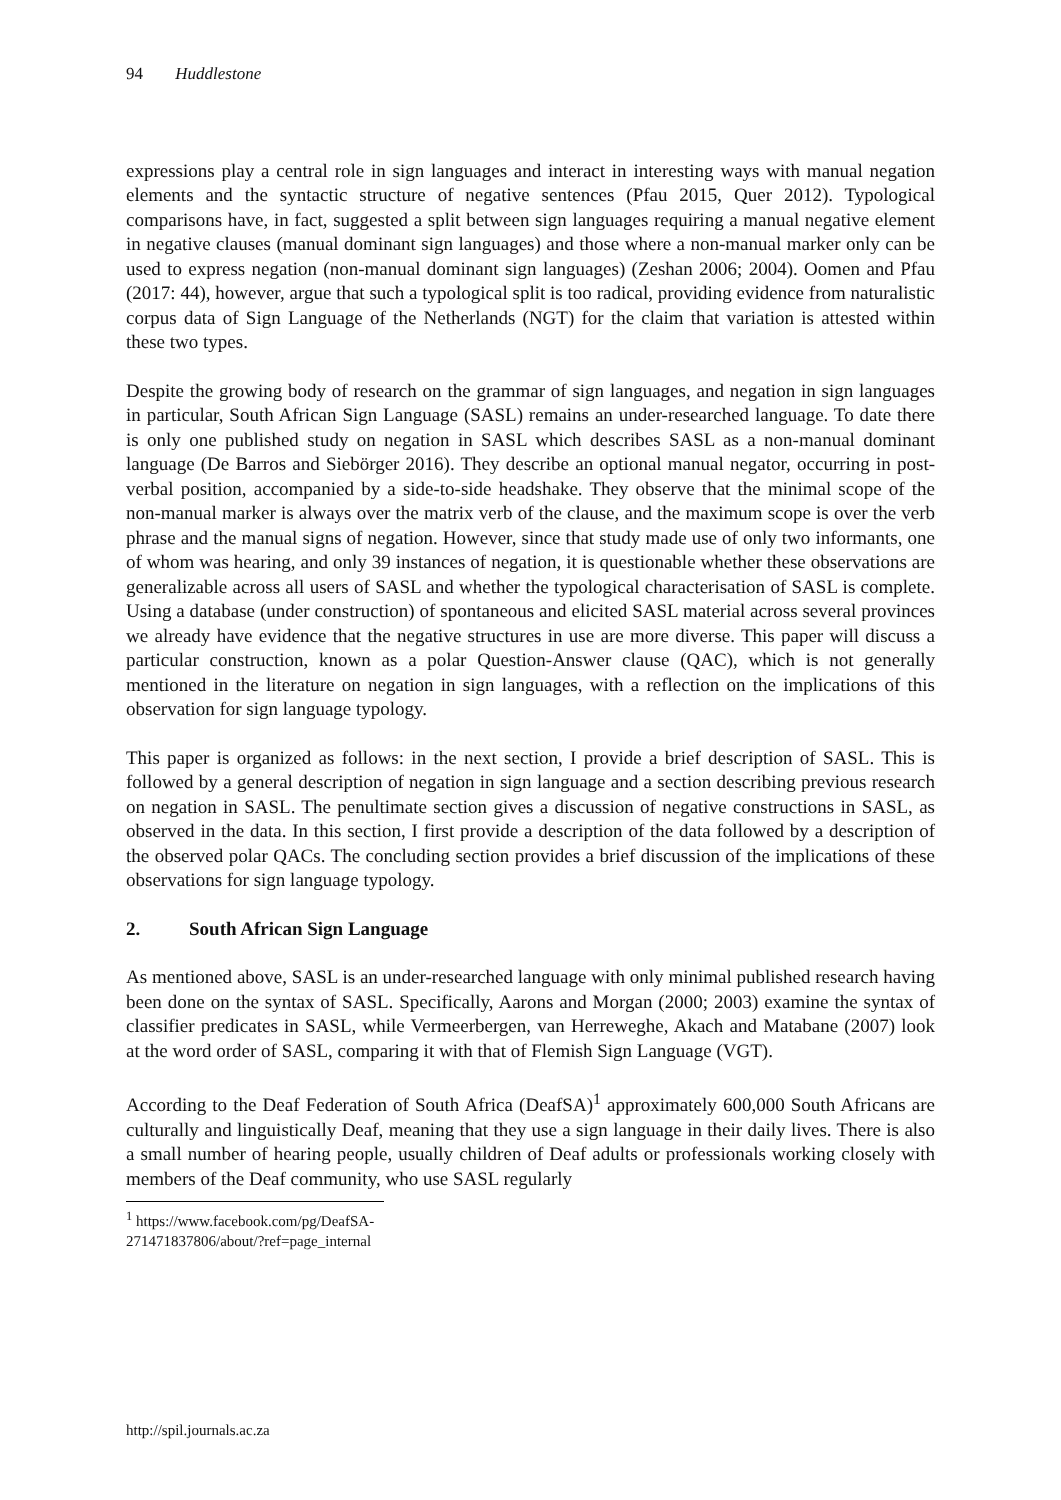94 Huddlestone
expressions play a central role in sign languages and interact in interesting ways with manual negation elements and the syntactic structure of negative sentences (Pfau 2015, Quer 2012). Typological comparisons have, in fact, suggested a split between sign languages requiring a manual negative element in negative clauses (manual dominant sign languages) and those where a non-manual marker only can be used to express negation (non-manual dominant sign languages) (Zeshan 2006; 2004). Oomen and Pfau (2017: 44), however, argue that such a typological split is too radical, providing evidence from naturalistic corpus data of Sign Language of the Netherlands (NGT) for the claim that variation is attested within these two types.
Despite the growing body of research on the grammar of sign languages, and negation in sign languages in particular, South African Sign Language (SASL) remains an under-researched language. To date there is only one published study on negation in SASL which describes SASL as a non-manual dominant language (De Barros and Siebörger 2016). They describe an optional manual negator, occurring in post-verbal position, accompanied by a side-to-side headshake. They observe that the minimal scope of the non-manual marker is always over the matrix verb of the clause, and the maximum scope is over the verb phrase and the manual signs of negation. However, since that study made use of only two informants, one of whom was hearing, and only 39 instances of negation, it is questionable whether these observations are generalizable across all users of SASL and whether the typological characterisation of SASL is complete. Using a database (under construction) of spontaneous and elicited SASL material across several provinces we already have evidence that the negative structures in use are more diverse. This paper will discuss a particular construction, known as a polar Question-Answer clause (QAC), which is not generally mentioned in the literature on negation in sign languages, with a reflection on the implications of this observation for sign language typology.
This paper is organized as follows: in the next section, I provide a brief description of SASL. This is followed by a general description of negation in sign language and a section describing previous research on negation in SASL. The penultimate section gives a discussion of negative constructions in SASL, as observed in the data. In this section, I first provide a description of the data followed by a description of the observed polar QACs. The concluding section provides a brief discussion of the implications of these observations for sign language typology.
2. South African Sign Language
As mentioned above, SASL is an under-researched language with only minimal published research having been done on the syntax of SASL. Specifically, Aarons and Morgan (2000; 2003) examine the syntax of classifier predicates in SASL, while Vermeerbergen, van Herreweghe, Akach and Matabane (2007) look at the word order of SASL, comparing it with that of Flemish Sign Language (VGT).
According to the Deaf Federation of South Africa (DeafSA)<sup>1</sup> approximately 600,000 South Africans are culturally and linguistically Deaf, meaning that they use a sign language in their daily lives. There is also a small number of hearing people, usually children of Deaf adults or professionals working closely with members of the Deaf community, who use SASL regularly
<sup>1</sup> https://www.facebook.com/pg/DeafSA-271471837806/about/?ref=page_internal
http://spil.journals.ac.za